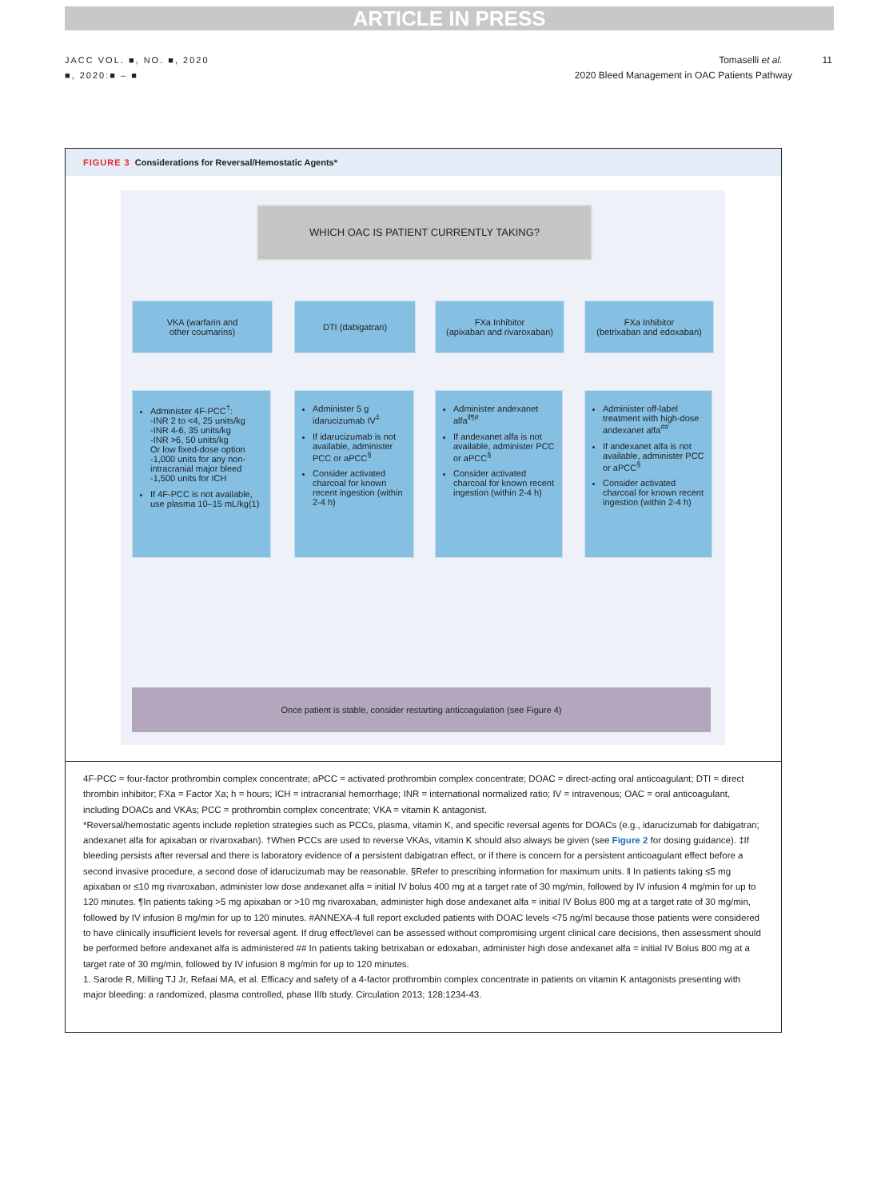ARTICLE IN PRESS
JACC VOL. ■, NO. ■, 2020
■, 2020:■ – ■
Tomaselli et al. 11
2020 Bleed Management in OAC Patients Pathway
FIGURE 3 Considerations for Reversal/Hemostatic Agents*
WHICH OAC IS PATIENT CURRENTLY TAKING?
VKA (warfarin and
other coumarins)
DTI (dabigatran)
FXa Inhibitor
(apixaban and rivaroxaban)
FXa Inhibitor
(betrixaban and edoxaban)
Administer 4F-PCC<sup>†</sup>:
-INR 2 to <4, 25 units/kg
-INR 4-6, 35 units/kg
-INR >6, 50 units/kg
Or low fixed-dose option
-1,000 units for any non-intracranial major bleed
-1,500 units for ICH
If 4F-PCC is not available, use plasma 10–15 mL/kg(1)
Administer 5 g idarucizumab IV<sup>‡</sup>
If idarucizumab is not available, administer PCC or aPCC<sup>§</sup>
Consider activated charcoal for known recent ingestion (within 2-4 h)
Administer andexanet alfa<sup>ǁ¶#</sup>
If andexanet alfa is not available, administer PCC or aPCC<sup>§</sup>
Consider activated charcoal for known recent ingestion (within 2-4 h)
Administer off-label treatment with high-dose andexanet alfa<sup>##</sup>
If andexanet alfa is not available, administer PCC or aPCC<sup>§</sup>
Consider activated charcoal for known recent ingestion (within 2-4 h)
Once patient is stable, consider restarting anticoagulation (see Figure 4)
4F-PCC = four-factor prothrombin complex concentrate; aPCC = activated prothrombin complex concentrate; DOAC = direct-acting oral anticoagulant; DTI = direct thrombin inhibitor; FXa = Factor Xa; h = hours; ICH = intracranial hemorrhage; INR = international normalized ratio; IV = intravenous; OAC = oral anticoagulant, including DOACs and VKAs; PCC = prothrombin complex concentrate; VKA = vitamin K antagonist.
*Reversal/hemostatic agents include repletion strategies such as PCCs, plasma, vitamin K, and specific reversal agents for DOACs (e.g., idarucizumab for dabigatran; andexanet alfa for apixaban or rivaroxaban). †When PCCs are used to reverse VKAs, vitamin K should also always be given (see Figure 2 for dosing guidance). ‡If bleeding persists after reversal and there is laboratory evidence of a persistent dabigatran effect, or if there is concern for a persistent anticoagulant effect before a second invasive procedure, a second dose of idarucizumab may be reasonable. §Refer to prescribing information for maximum units. ǁ In patients taking ≤5 mg apixaban or ≤10 mg rivaroxaban, administer low dose andexanet alfa = initial IV bolus 400 mg at a target rate of 30 mg/min, followed by IV infusion 4 mg/min for up to 120 minutes. ¶In patients taking >5 mg apixaban or >10 mg rivaroxaban, administer high dose andexanet alfa = initial IV Bolus 800 mg at a target rate of 30 mg/min, followed by IV infusion 8 mg/min for up to 120 minutes. #ANNEXA-4 full report excluded patients with DOAC levels <75 ng/ml because those patients were considered to have clinically insufficient levels for reversal agent. If drug effect/level can be assessed without compromising urgent clinical care decisions, then assessment should be performed before andexanet alfa is administered ## In patients taking betrixaban or edoxaban, administer high dose andexanet alfa = initial IV Bolus 800 mg at a target rate of 30 mg/min, followed by IV infusion 8 mg/min for up to 120 minutes.
1. Sarode R, Milling TJ Jr, Refaai MA, et al. Efficacy and safety of a 4-factor prothrombin complex concentrate in patients on vitamin K antagonists presenting with major bleeding: a randomized, plasma controlled, phase IIIb study. Circulation 2013; 128:1234-43.